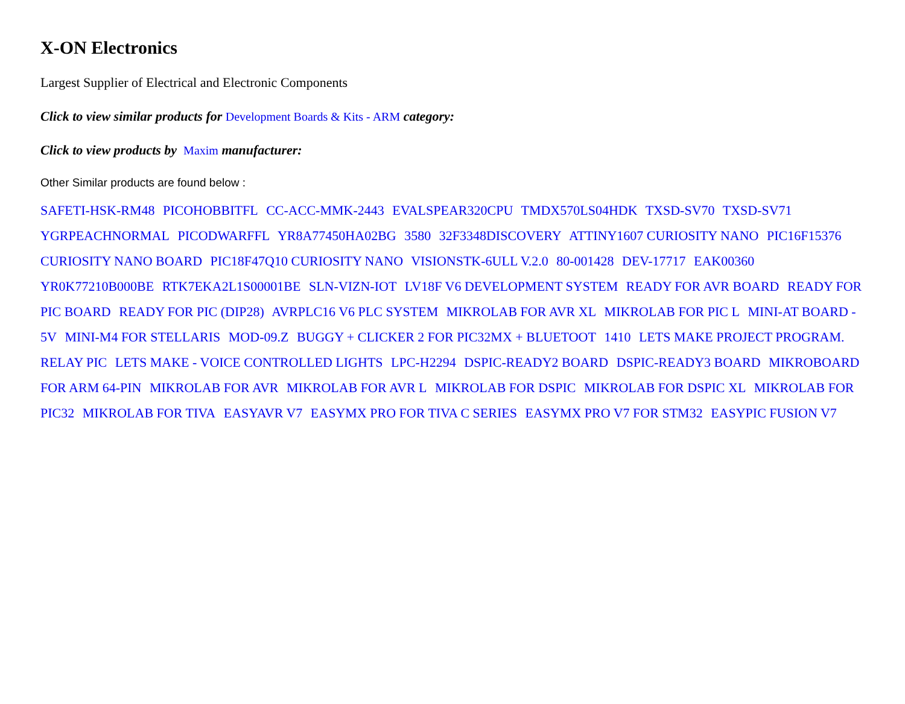X-ON Electronics
Largest Supplier of Electrical and Electronic Components
Click to view similar products for Development Boards & Kits - ARM category:
Click to view products by Maxim manufacturer:
Other Similar products are found below :
SAFETI-HSK-RM48 PICOHOBBITFL CC-ACC-MMK-2443 EVALSPEAR320CPU TMDX570LS04HDK TXSD-SV70 TXSD-SV71 YGRPEACHNORMAL PICODWARFFL YR8A77450HA02BG 3580 32F3348DISCOVERY ATTINY1607 CURIOSITY NANO PIC16F15376 CURIOSITY NANO BOARD PIC18F47Q10 CURIOSITY NANO VISIONSTK-6ULL V.2.0 80-001428 DEV-17717 EAK00360 YR0K77210B000BE RTK7EKA2L1S00001BE SLN-VIZN-IOT LV18F V6 DEVELOPMENT SYSTEM READY FOR AVR BOARD READY FOR PIC BOARD READY FOR PIC (DIP28) AVRPLC16 V6 PLC SYSTEM MIKROLAB FOR AVR XL MIKROLAB FOR PIC L MINI-AT BOARD - 5V MINI-M4 FOR STELLARIS MOD-09.Z BUGGY + CLICKER 2 FOR PIC32MX + BLUETOOT 1410 LETS MAKE PROJECT PROGRAM. RELAY PIC LETS MAKE - VOICE CONTROLLED LIGHTS LPC-H2294 DSPIC-READY2 BOARD DSPIC-READY3 BOARD MIKROBOARD FOR ARM 64-PIN MIKROLAB FOR AVR MIKROLAB FOR AVR L MIKROLAB FOR DSPIC MIKROLAB FOR DSPIC XL MIKROLAB FOR PIC32 MIKROLAB FOR TIVA EASYAVR V7 EASYMX PRO FOR TIVA C SERIES EASYMX PRO V7 FOR STM32 EASYPIC FUSION V7